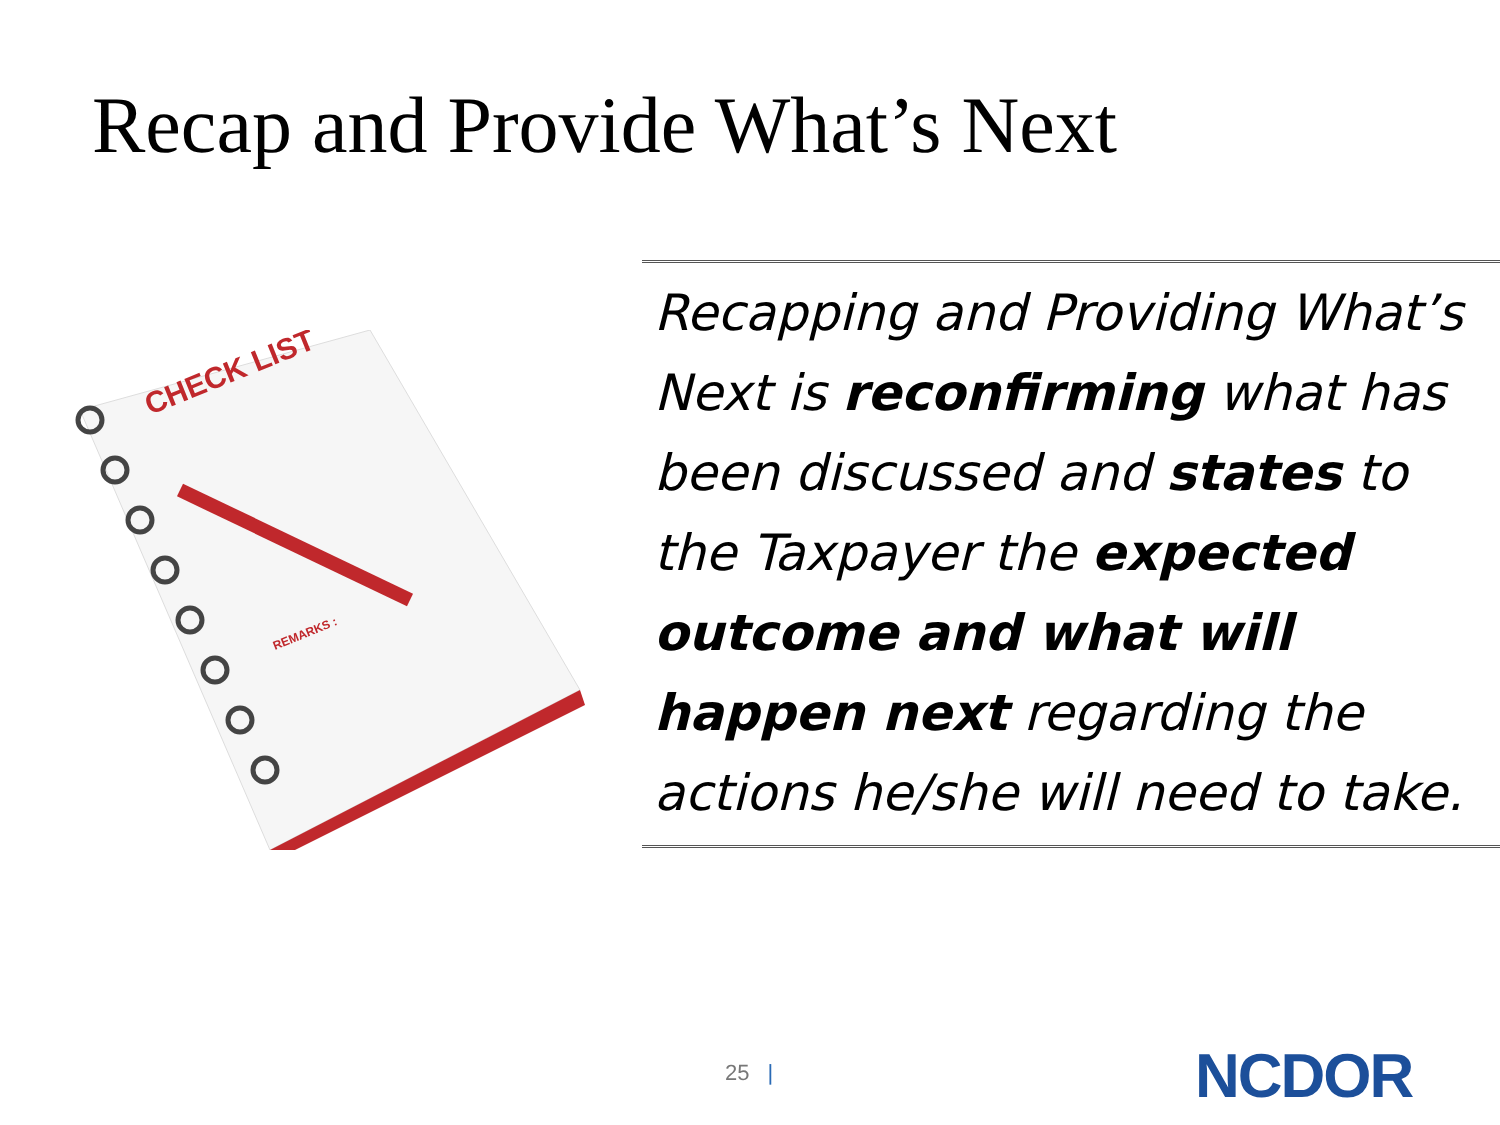Recap and Provide What’s Next
CHECK LIST
REMARKS :
Recapping and Providing What’s Next is reconfirming what has been discussed and states to the Taxpayer the expected outcome and what will happen next regarding the actions he/she will need to take.
25 | NCDOR